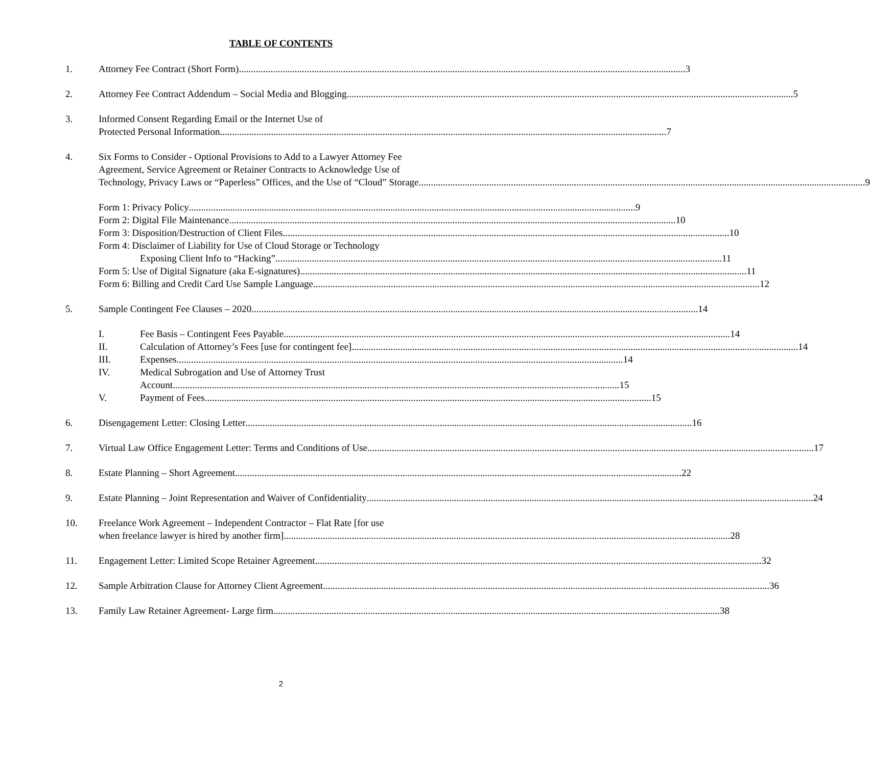TABLE OF CONTENTS
1. Attorney Fee Contract (Short Form) 3
2. Attorney Fee Contract Addendum – Social Media and Blogging 5
3. Informed Consent Regarding Email or the Internet Use of
Protected Personal Information 7
4. Six Forms to Consider - Optional Provisions to Add to a Lawyer Attorney Fee
Agreement, Service Agreement or Retainer Contracts to Acknowledge Use of
Technology, Privacy Laws or “Paperless” Offices, and the Use of “Cloud” Storage 9
Form 1: Privacy Policy 9
Form 2: Digital File Maintenance 10
Form 3: Disposition/Destruction of Client Files 10
Form 4: Disclaimer of Liability for Use of Cloud Storage or Technology
Exposing Client Info to “Hacking” 11
Form 5: Use of Digital Signature (aka E-signatures) 11
Form 6: Billing and Credit Card Use Sample Language 12
5. Sample Contingent Fee Clauses – 2020 14
I. Fee Basis – Contingent Fees Payable 14
II. Calculation of Attorney’s Fees [use for contingent fee] 14
III. Expenses 14
IV. Medical Subrogation and Use of Attorney Trust
Account 15
V. Payment of Fees 15
6. Disengagement Letter: Closing Letter 16
7. Virtual Law Office Engagement Letter: Terms and Conditions of Use 17
8. Estate Planning – Short Agreement 22
9. Estate Planning – Joint Representation and Waiver of Confidentiality 24
10. Freelance Work Agreement – Independent Contractor – Flat Rate [for use
when freelance lawyer is hired by another firm] 28
11. Engagement Letter: Limited Scope Retainer Agreement 32
12. Sample Arbitration Clause for Attorney Client Agreement 36
13. Family Law Retainer Agreement- Large firm 38
2